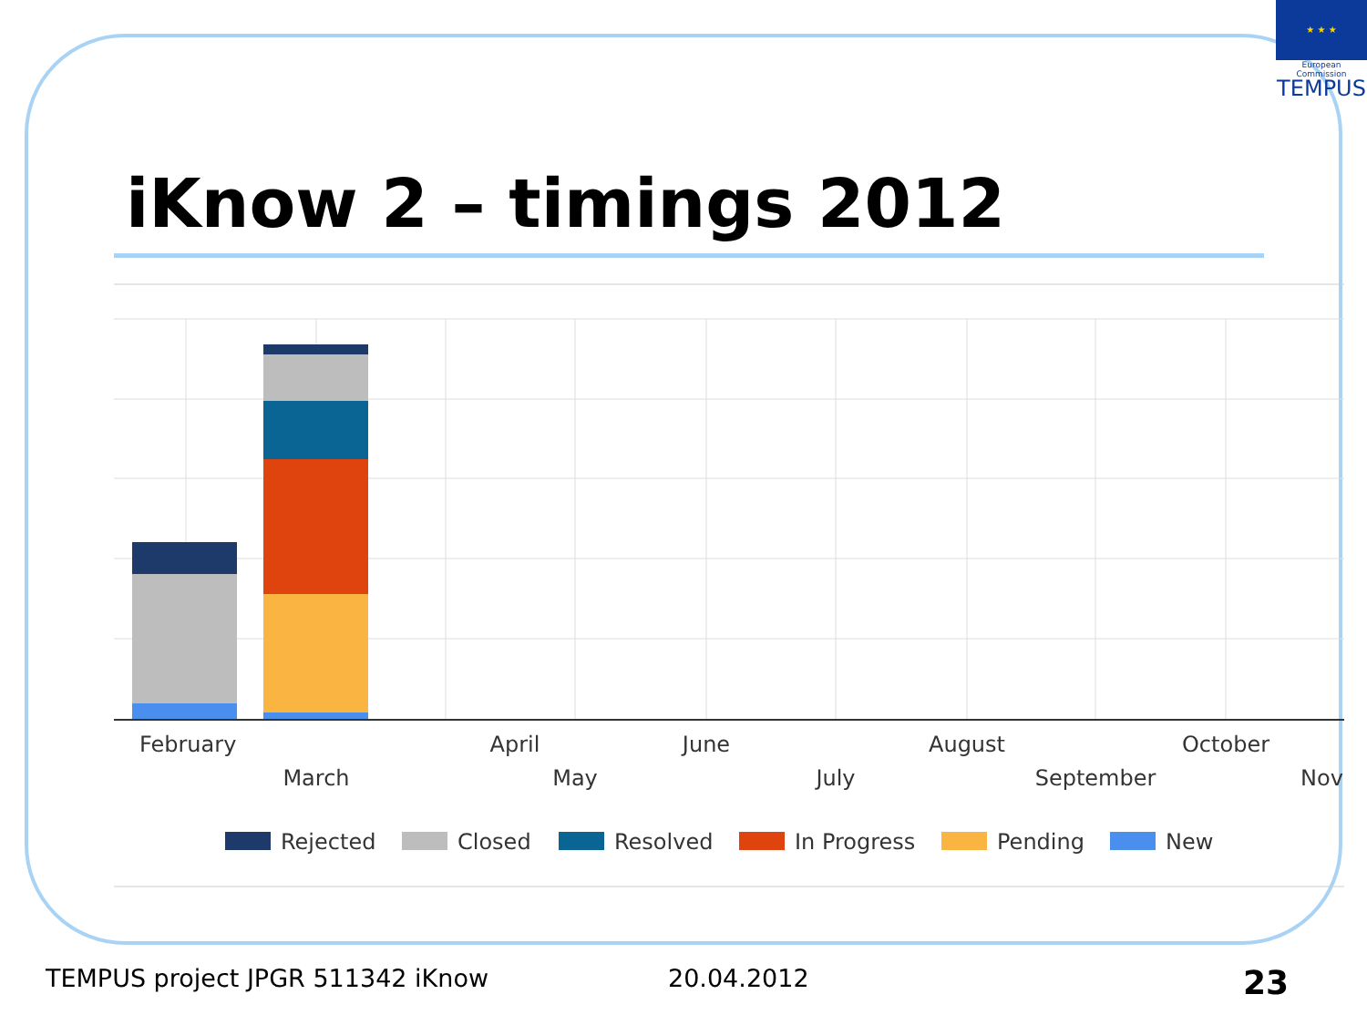★ ★ ★
European Commission
TEMPUS
iKnow 2 – timings 2012
February
April
June
August
October
March
May
July
September
Nov
Rejected
Closed
Resolved
In Progress
Pending
New
TEMPUS project JPGR 511342 iKnow
20.04.2012 23